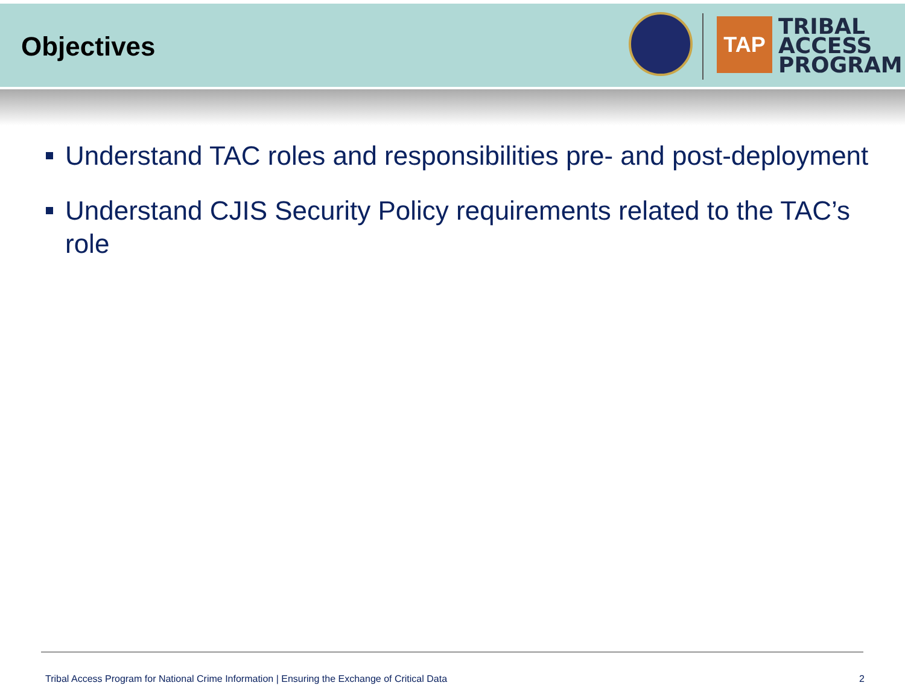Objectives
TAP
TRIBAL
ACCESS
PROGRAM
Understand TAC roles and responsibilities pre- and post-deployment
Understand CJIS Security Policy requirements related to the TAC’s role
Tribal Access Program for National Crime Information | Ensuring the Exchange of Critical Data 2